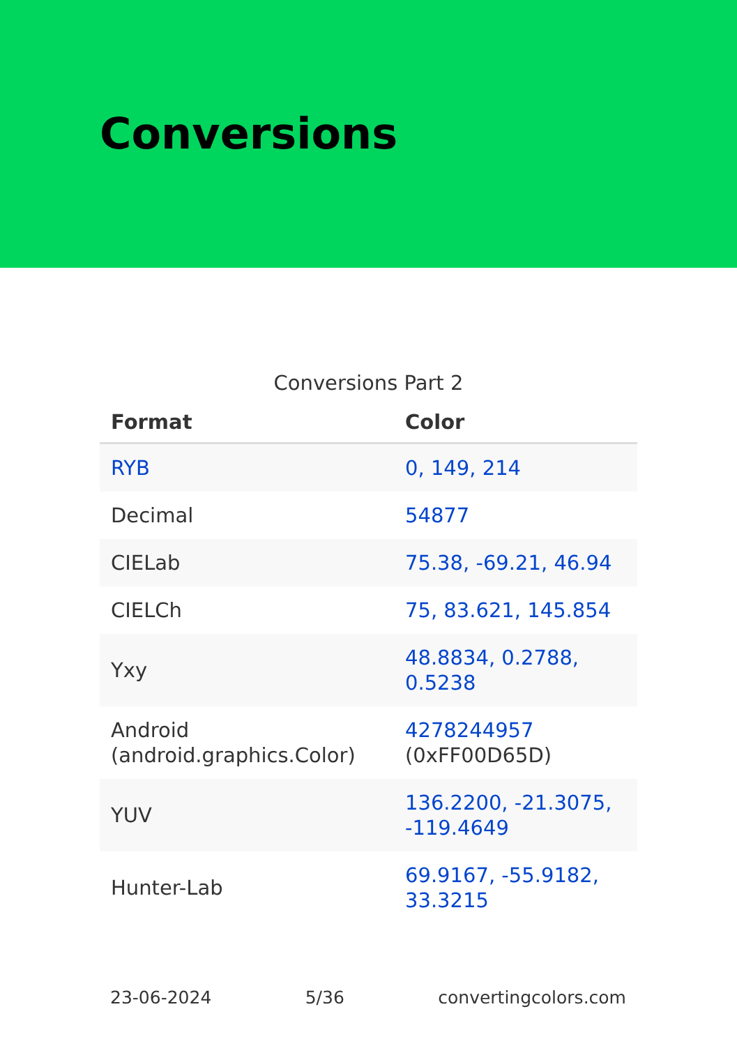Conversions
Conversions Part 2
| Format | Color |
| --- | --- |
| RYB | 0, 149, 214 |
| Decimal | 54877 |
| CIELab | 75.38, -69.21, 46.94 |
| CIELCh | 75, 83.621, 145.854 |
| Yxy | 48.8834, 0.2788, 0.5238 |
| Android (android.graphics.Color) | 4278244957 (0xFF00D65D) |
| YUV | 136.2200, -21.3075, -119.4649 |
| Hunter-Lab | 69.9167, -55.9182, 33.3215 |
23-06-2024 5/36 convertingcolors.com